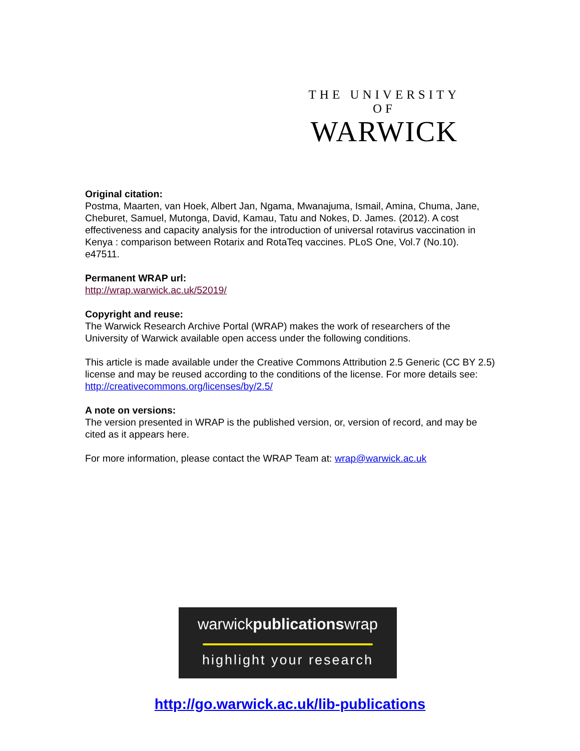THE UNIVERSITY OF
WARWICK
Original citation:
Postma, Maarten, van Hoek, Albert Jan, Ngama, Mwanajuma, Ismail, Amina, Chuma, Jane, Cheburet, Samuel, Mutonga, David, Kamau, Tatu and Nokes, D. James. (2012). A cost effectiveness and capacity analysis for the introduction of universal rotavirus vaccination in Kenya : comparison between Rotarix and RotaTeq vaccines. PLoS One, Vol.7 (No.10). e47511.
Permanent WRAP url:
http://wrap.warwick.ac.uk/52019/
Copyright and reuse:
The Warwick Research Archive Portal (WRAP) makes the work of researchers of the University of Warwick available open access under the following conditions.
This article is made available under the Creative Commons Attribution 2.5 Generic (CC BY 2.5) license and may be reused according to the conditions of the license. For more details see: http://creativecommons.org/licenses/by/2.5/
A note on versions:
The version presented in WRAP is the published version, or, version of record, and may be cited as it appears here.
For more information, please contact the WRAP Team at: wrap@warwick.ac.uk
warwickpublicationswrap
highlight your research
http://go.warwick.ac.uk/lib-publications